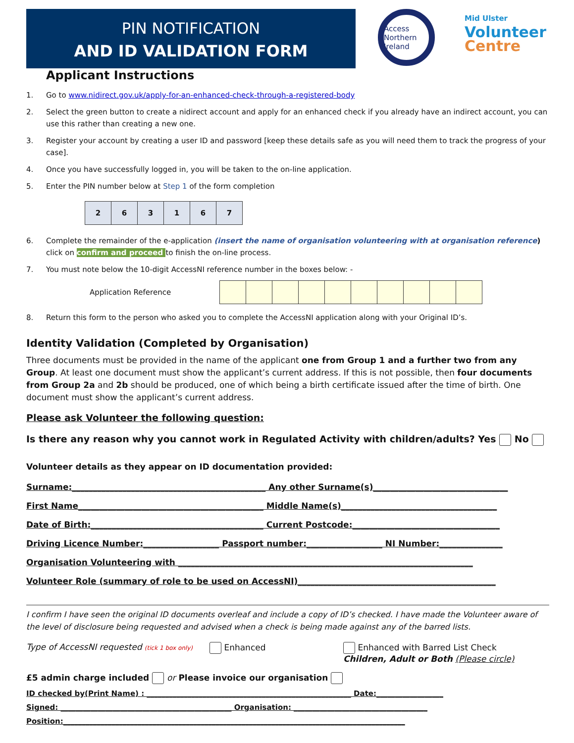PIN NOTIFICATION
AND ID VALIDATION FORM
Access
Northern Ireland
Mid Ulster
Volunteer
Centre
Applicant Instructions
1. Go to www.nidirect.gov.uk/apply-for-an-enhanced-check-through-a-registered-body
2. Select the green button to create a nidirect account and apply for an enhanced check if you already have an indirect account, you can use this rather than creating a new one.
3. Register your account by creating a user ID and password [keep these details safe as you will need them to track the progress of your case].
4. Once you have successfully logged in, you will be taken to the on-line application.
5. Enter the PIN number below at Step 1 of the form completion
| 2 | 6 | 3 | 1 | 6 | 7 |
6. Complete the remainder of the e-application (insert the name of organisation volunteering with at organisation reference) click on confirm and proceed to finish the on-line process.
7. You must note below the 10-digit AccessNI reference number in the boxes below: -
Application Reference
8. Return this form to the person who asked you to complete the AccessNI application along with your Original ID’s.
Identity Validation (Completed by Organisation)
Three documents must be provided in the name of the applicant one from Group 1 and a further two from any Group. At least one document must show the applicant’s current address. If this is not possible, then four documents from Group 2a and 2b should be produced, one of which being a birth certificate issued after the time of birth. One document must show the applicant’s current address.
Please ask Volunteer the following question:
Is there any reason why you cannot work in Regulated Activity with children/adults? Yes No
Volunteer details as they appear on ID documentation provided:
Surname:______________________________________________ Any other Surname(s)________________________________
First Name____________________________________________ Middle Name(s)_____________________________________
Date of Birth:_________________________________________ Current Postcode:___________________________________
Driving Licence Number:__________________ Passport number:__________________ NI Number:_______________
Organisation Volunteering with ______________________________________________________________________
Volunteer Role (summary of role to be used on AccessNI)_______________________________________________
I confirm I have seen the original ID documents overleaf and include a copy of ID’s checked. I have made the Volunteer aware of the level of disclosure being requested and advised when a check is being made against any of the barred lists.
Type of AccessNI requested (tick 1 box only) Enhanced Enhanced with Barred List Check
Children, Adult or Both (Please circle)
£5 admin charge included or Please invoice our organisation
ID checked by(Print Name) : _______________________________________________________ Date:__________________
Signed: ______________________________________________ Organisation: ____________________________________
Position:____________________________________________________________________________________________